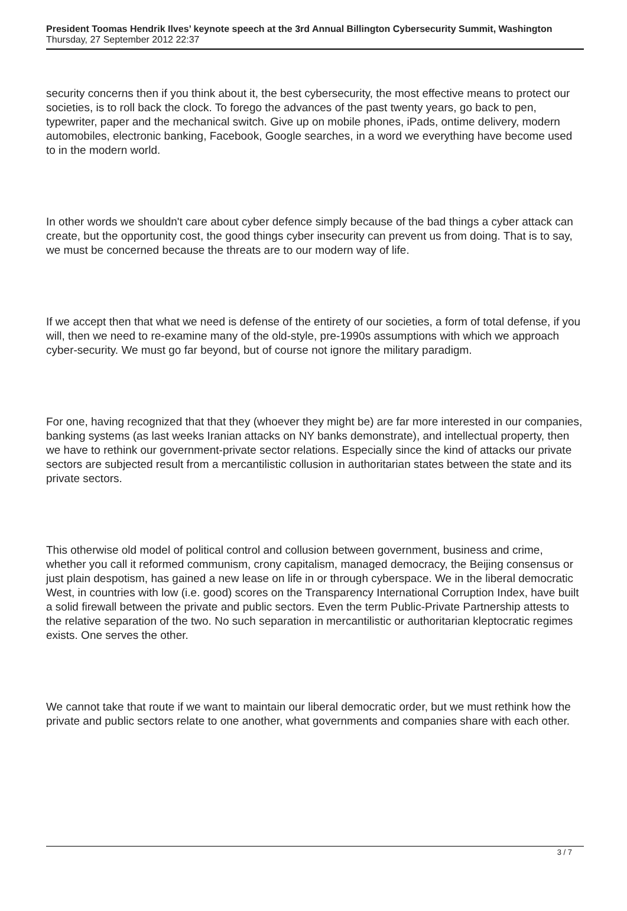President Toomas Hendrik Ilves’ keynote speech at the 3rd Annual Billington Cybersecurity Summit, Washington
Thursday, 27 September 2012 22:37
security concerns then if you think about it, the best cybersecurity, the most effective means to protect our societies, is to roll back the clock. To forego the advances of the past twenty years, go back to pen, typewriter, paper and the mechanical switch. Give up on mobile phones, iPads, ontime delivery, modern automobiles, electronic banking, Facebook, Google searches, in a word we everything have become used to in the modern world.
In other words we shouldn't care about cyber defence simply because of the bad things a cyber attack can create, but the opportunity cost, the good things cyber insecurity can prevent us from doing. That is to say, we must be concerned because the threats are to our modern way of life.
If we accept then that what we need is defense of the entirety of our societies, a form of total defense, if you will, then we need to re-examine many of the old-style, pre-1990s assumptions with which we approach cyber-security. We must go far beyond, but of course not ignore the military paradigm.
For one, having recognized that that they (whoever they might be) are far more interested in our companies, banking systems (as last weeks Iranian attacks on NY banks demonstrate), and intellectual property, then we have to rethink our government-private sector relations. Especially since the kind of attacks our private sectors are subjected result from a mercantilistic collusion in authoritarian states between the state and its private sectors.
This otherwise old model of political control and collusion between government, business and crime, whether you call it reformed communism, crony capitalism, managed democracy, the Beijing consensus or just plain despotism, has gained a new lease on life in or through cyberspace. We in the liberal democratic West, in countries with low (i.e. good) scores on the Transparency International Corruption Index, have built a solid firewall between the private and public sectors. Even the term Public-Private Partnership attests to the relative separation of the two. No such separation in mercantilistic or authoritarian kleptocratic regimes exists. One serves the other.
We cannot take that route if we want to maintain our liberal democratic order, but we must rethink how the private and public sectors relate to one another, what governments and companies share with each other.
3 / 7